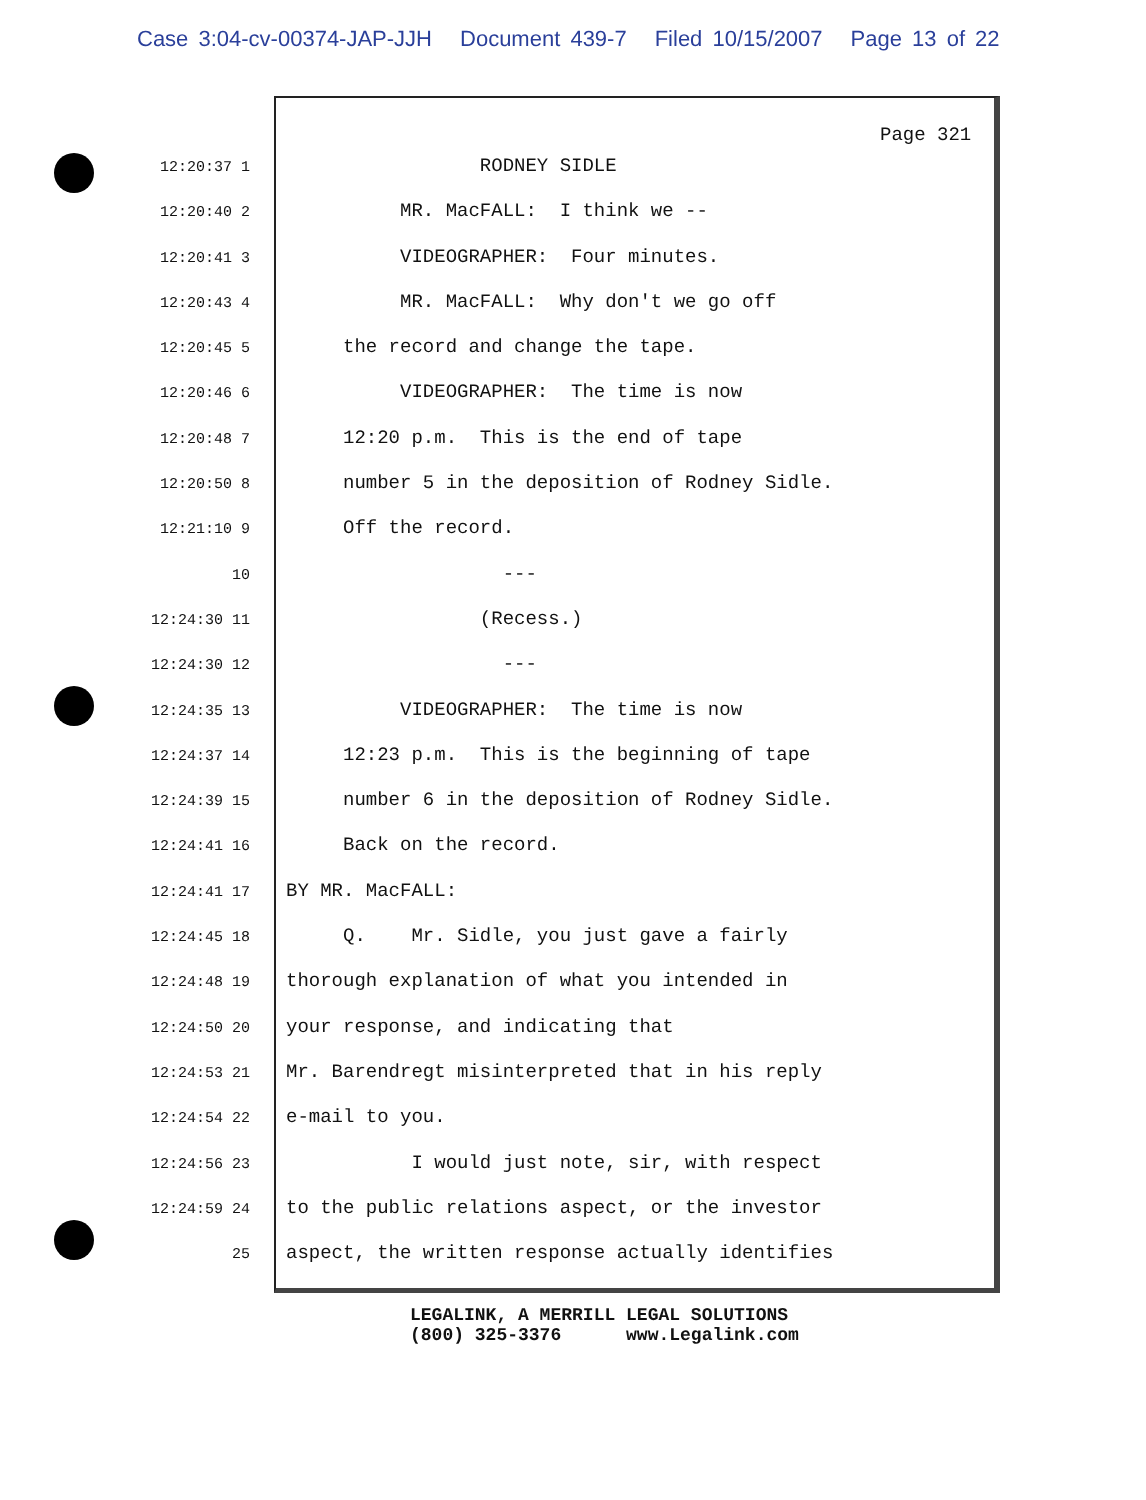Case 3:04-cv-00374-JAP-JJH Document 439-7 Filed 10/15/2007 Page 13 of 22
Page 321
12:20:37 1
RODNEY SIDLE
12:20:40 2
MR. MacFALL: I think we --
12:20:41 3
VIDEOGRAPHER: Four minutes.
12:20:43 4
MR. MacFALL: Why don't we go off
12:20:45 5
the record and change the tape.
12:20:46 6
VIDEOGRAPHER: The time is now
12:20:48 7
12:20 p.m. This is the end of tape
12:20:50 8
number 5 in the deposition of Rodney Sidle.
12:21:10 9
Off the record.
10
---
12:24:30 11
(Recess.)
12:24:30 12
---
12:24:35 13
VIDEOGRAPHER: The time is now
12:24:37 14
12:23 p.m. This is the beginning of tape
12:24:39 15
number 6 in the deposition of Rodney Sidle.
12:24:41 16
Back on the record.
12:24:41 17
BY MR. MacFALL:
12:24:45 18
Q. Mr. Sidle, you just gave a fairly
12:24:48 19
thorough explanation of what you intended in
12:24:50 20
your response, and indicating that
12:24:53 21
Mr. Barendregt misinterpreted that in his reply
12:24:54 22
e-mail to you.
12:24:56 23
I would just note, sir, with respect
12:24:59 24
to the public relations aspect, or the investor
25
aspect, the written response actually identifies
LEGALINK, A MERRILL LEGAL SOLUTIONS (800) 325-3376 www.Legalink.com